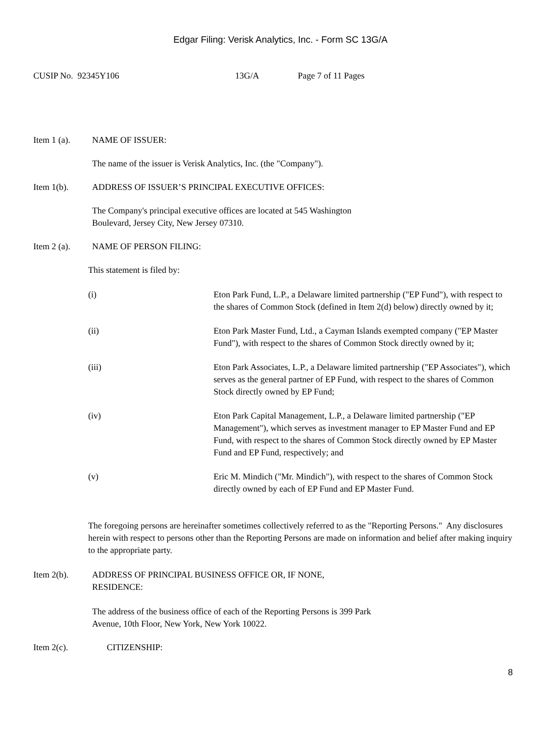Edgar Filing: Verisk Analytics, Inc. - Form SC 13G/A
CUSIP No. 92345Y106 13G/A Page 7 of 11 Pages
Item 1 (a). NAME OF ISSUER:
The name of the issuer is Verisk Analytics, Inc. (the "Company").
Item 1(b). ADDRESS OF ISSUER’S PRINCIPAL EXECUTIVE OFFICES:
The Company's principal executive offices are located at 545 Washington
Boulevard, Jersey City, New Jersey 07310.
Item 2 (a). NAME OF PERSON FILING:
This statement is filed by:
(i) Eton Park Fund, L.P., a Delaware limited partnership ("EP Fund"), with respect to the shares of Common Stock (defined in Item 2(d) below) directly owned by it;
(ii) Eton Park Master Fund, Ltd., a Cayman Islands exempted company ("EP Master Fund"), with respect to the shares of Common Stock directly owned by it;
(iii) Eton Park Associates, L.P., a Delaware limited partnership ("EP Associates"), which serves as the general partner of EP Fund, with respect to the shares of Common Stock directly owned by EP Fund;
(iv) Eton Park Capital Management, L.P., a Delaware limited partnership ("EP Management"), which serves as investment manager to EP Master Fund and EP Fund, with respect to the shares of Common Stock directly owned by EP Master Fund and EP Fund, respectively; and
(v) Eric M. Mindich ("Mr. Mindich"), with respect to the shares of Common Stock directly owned by each of EP Fund and EP Master Fund.
The foregoing persons are hereinafter sometimes collectively referred to as the "Reporting Persons." Any disclosures herein with respect to persons other than the Reporting Persons are made on information and belief after making inquiry to the appropriate party.
Item 2(b). ADDRESS OF PRINCIPAL BUSINESS OFFICE OR, IF NONE,
RESIDENCE:
The address of the business office of each of the Reporting Persons is 399 Park
Avenue, 10th Floor, New York, New York 10022.
Item 2(c). CITIZENSHIP:
8